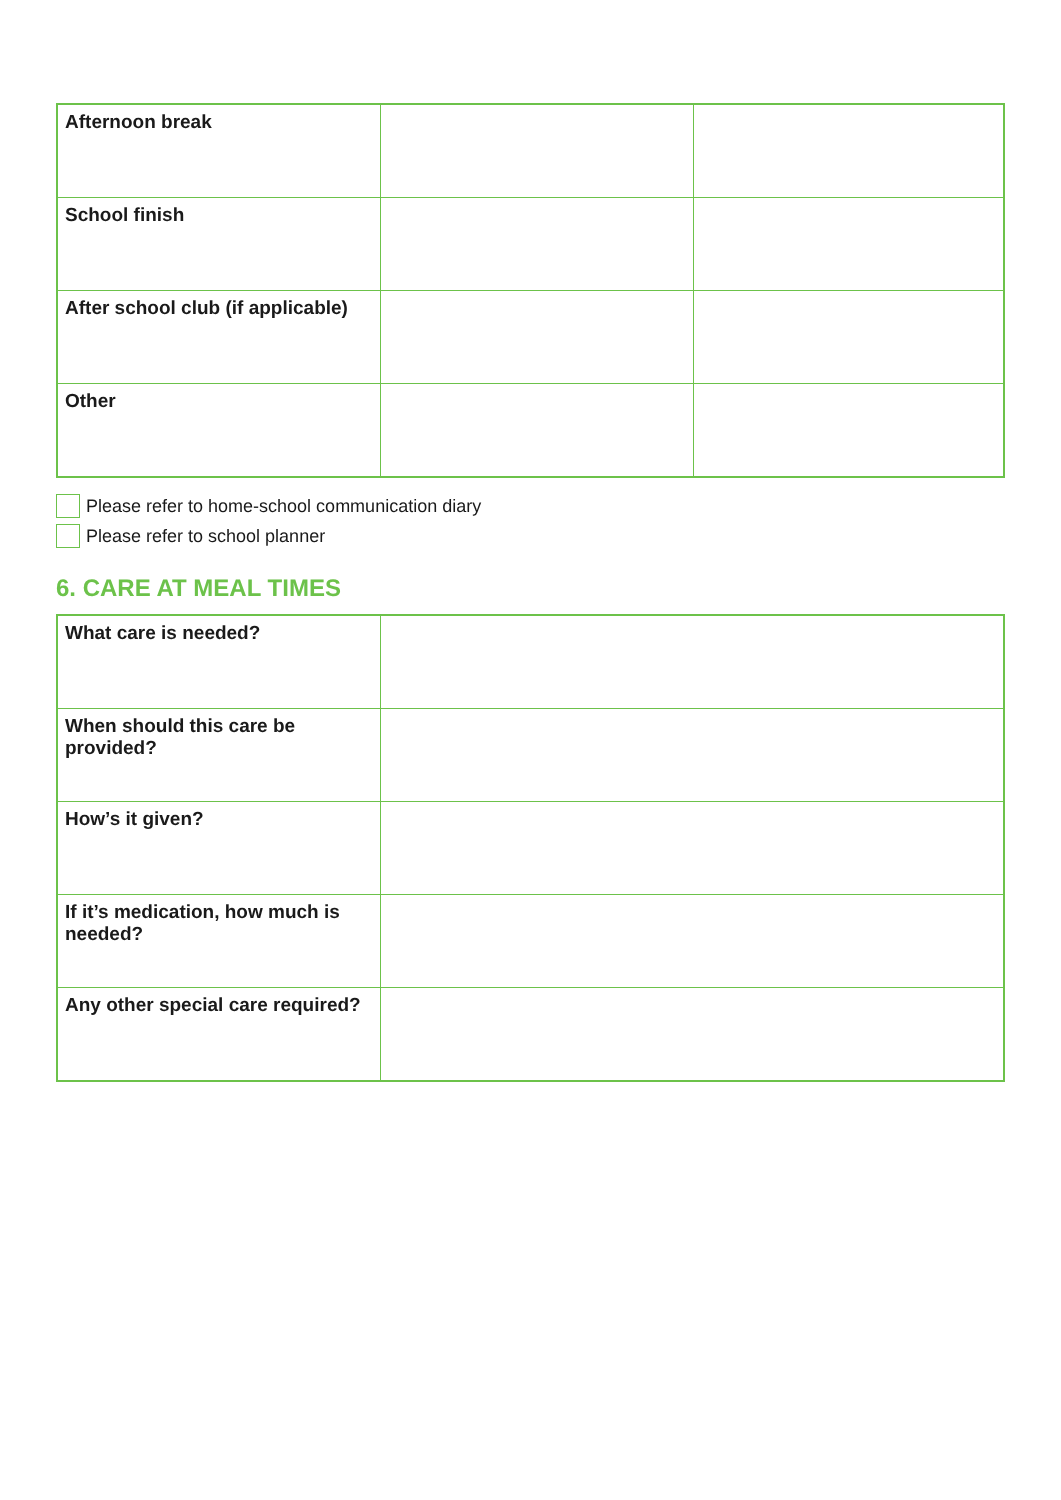| Afternoon break | | |
| School finish | | |
| After school club (if applicable) | | |
| Other | | |
Please refer to home-school communication diary
Please refer to school planner
6. CARE AT MEAL TIMES
| What care is needed? | |
| When should this care be provided? | |
| How’s it given? | |
| If it’s medication, how much is needed? | |
| Any other special care required? | |